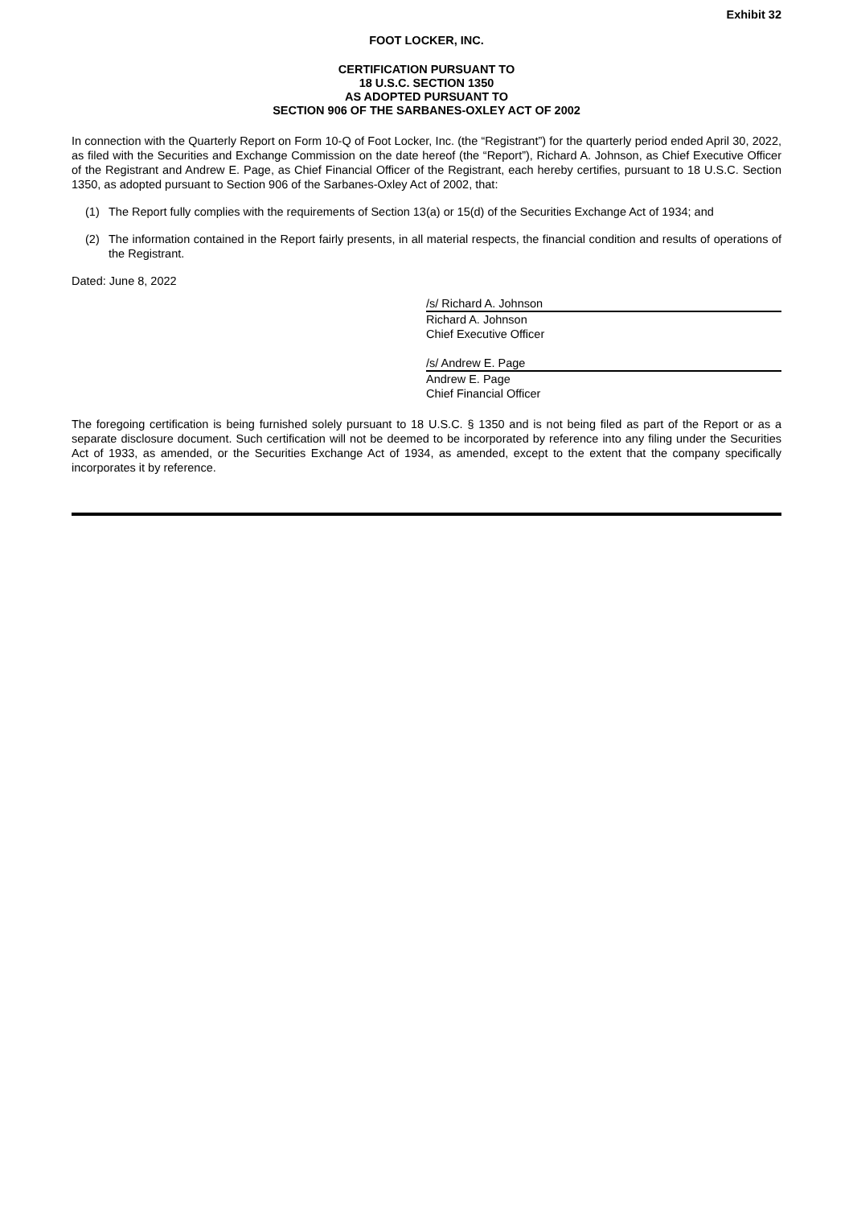Exhibit 32
FOOT LOCKER, INC.
CERTIFICATION PURSUANT TO
18 U.S.C. SECTION 1350
AS ADOPTED PURSUANT TO
SECTION 906 OF THE SARBANES-OXLEY ACT OF 2002
In connection with the Quarterly Report on Form 10-Q of Foot Locker, Inc. (the “Registrant”) for the quarterly period ended April 30, 2022, as filed with the Securities and Exchange Commission on the date hereof (the “Report”), Richard A. Johnson, as Chief Executive Officer of the Registrant and Andrew E. Page, as Chief Financial Officer of the Registrant, each hereby certifies, pursuant to 18 U.S.C. Section 1350, as adopted pursuant to Section 906 of the Sarbanes-Oxley Act of 2002, that:
(1) The Report fully complies with the requirements of Section 13(a) or 15(d) of the Securities Exchange Act of 1934; and
(2) The information contained in the Report fairly presents, in all material respects, the financial condition and results of operations of the Registrant.
Dated: June 8, 2022
/s/ Richard A. Johnson
Richard A. Johnson
Chief Executive Officer
/s/ Andrew E. Page
Andrew E. Page
Chief Financial Officer
The foregoing certification is being furnished solely pursuant to 18 U.S.C. § 1350 and is not being filed as part of the Report or as a separate disclosure document. Such certification will not be deemed to be incorporated by reference into any filing under the Securities Act of 1933, as amended, or the Securities Exchange Act of 1934, as amended, except to the extent that the company specifically incorporates it by reference.